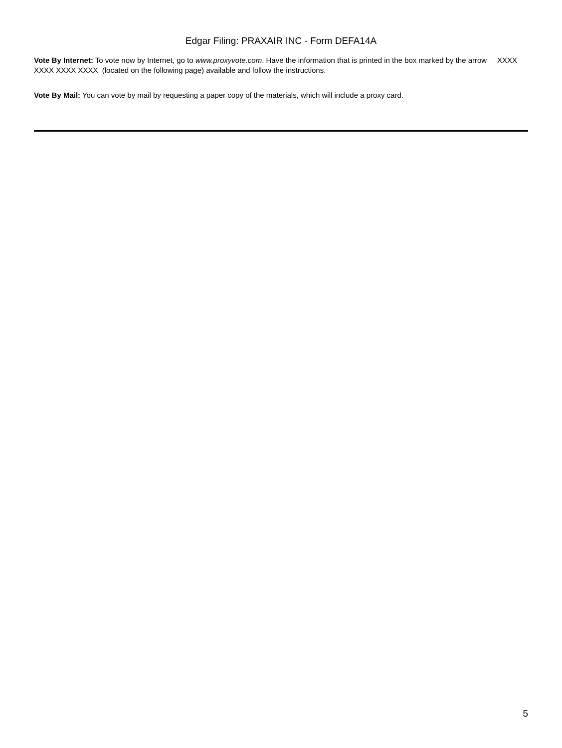Edgar Filing: PRAXAIR INC - Form DEFA14A
Vote By Internet: To vote now by Internet, go to www.proxyvote.com. Have the information that is printed in the box marked by the arrow XXXX XXXX XXXX XXXX (located on the following page) available and follow the instructions.
Vote By Mail: You can vote by mail by requesting a paper copy of the materials, which will include a proxy card.
5